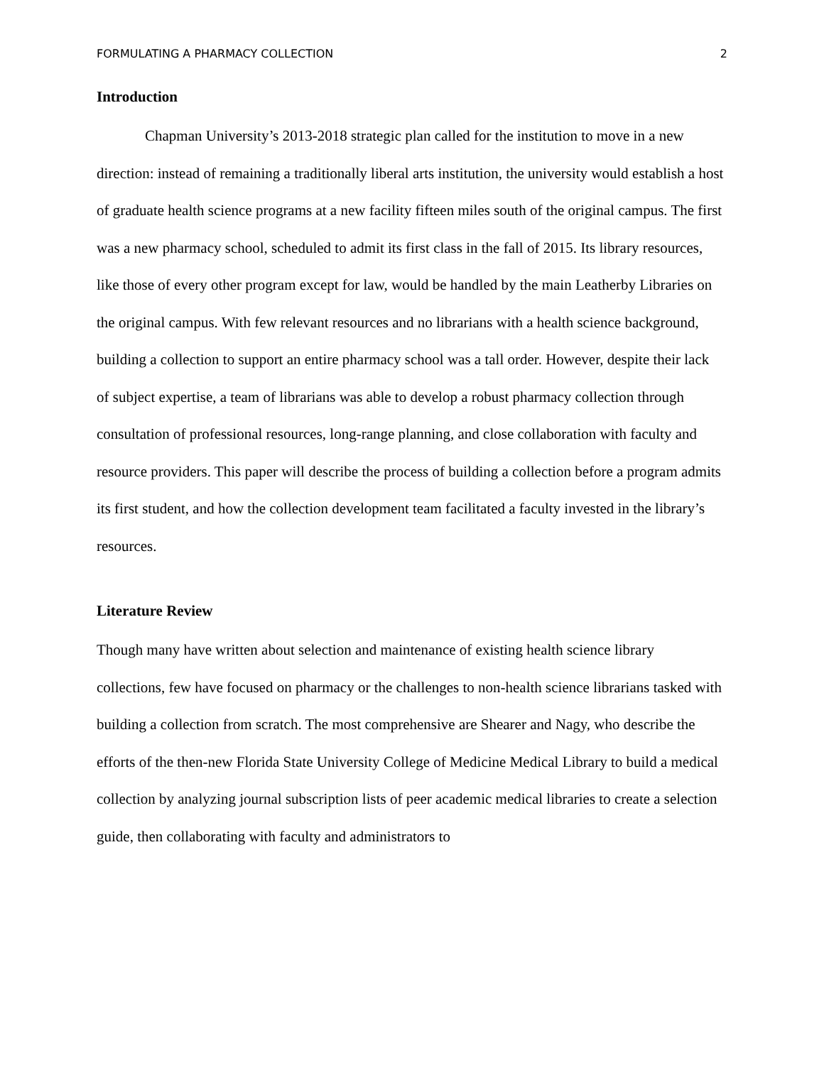FORMULATING A PHARMACY COLLECTION 2
Introduction
Chapman University’s 2013-2018 strategic plan called for the institution to move in a new direction: instead of remaining a traditionally liberal arts institution, the university would establish a host of graduate health science programs at a new facility fifteen miles south of the original campus. The first was a new pharmacy school, scheduled to admit its first class in the fall of 2015. Its library resources, like those of every other program except for law, would be handled by the main Leatherby Libraries on the original campus. With few relevant resources and no librarians with a health science background, building a collection to support an entire pharmacy school was a tall order. However, despite their lack of subject expertise, a team of librarians was able to develop a robust pharmacy collection through consultation of professional resources, long-range planning, and close collaboration with faculty and resource providers. This paper will describe the process of building a collection before a program admits its first student, and how the collection development team facilitated a faculty invested in the library’s resources.
Literature Review
Though many have written about selection and maintenance of existing health science library collections, few have focused on pharmacy or the challenges to non-health science librarians tasked with building a collection from scratch. The most comprehensive are Shearer and Nagy, who describe the efforts of the then-new Florida State University College of Medicine Medical Library to build a medical collection by analyzing journal subscription lists of peer academic medical libraries to create a selection guide, then collaborating with faculty and administrators to